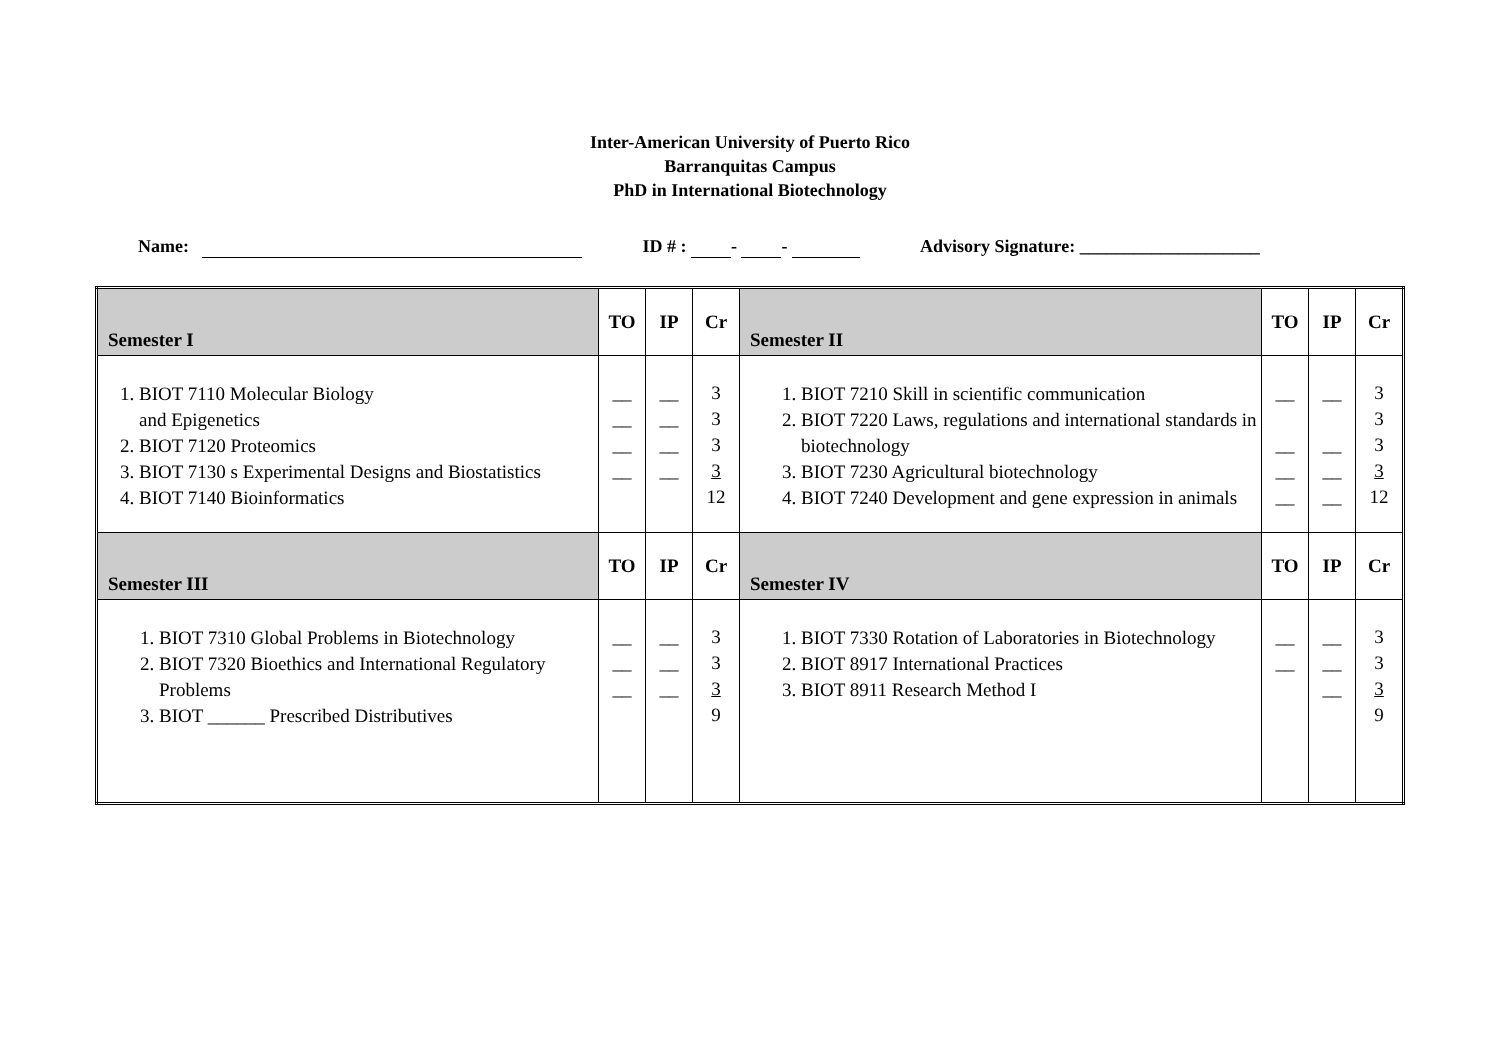Inter-American University of Puerto Rico
Barranquitas Campus
PhD in International Biotechnology
Name: ID # : - - Advisory Signature: ____________________
| Semester I | TO | IP | Cr | Semester II | TO | IP | Cr |
| 1. BIOT 7110 Molecular Biology and Epigenetics 2. BIOT 7120 Proteomics 3. BIOT 7130 s Experimental Designs and Biostatistics 4. BIOT 7140 Bioinformatics | __ __ __ __ | __ __ __ __ | 3 3 3 3 12 | 1. BIOT 7210 Skill in scientific communication 2. BIOT 7220 Laws, regulations and international standards in biotechnology 3. BIOT 7230 Agricultural biotechnology 4. BIOT 7240 Development and gene expression in animals | __ __ __ __ | __ __ __ __ | 3 3 3 3 12 |
| Semester III | TO | IP | Cr | Semester IV | TO | IP | Cr |
| 1. BIOT 7310 Global Problems in Biotechnology 2. BIOT 7320 Bioethics and International Regulatory Problems 3. BIOT ______ Prescribed Distributives | __ __ __ | __ __ __ | 3 3 3 9 | 1. BIOT 7330 Rotation of Laboratories in Biotechnology 2. BIOT 8917 International Practices 3. BIOT 8911 Research Method I | __ __ | __ __ __ | 3 3 3 9 |